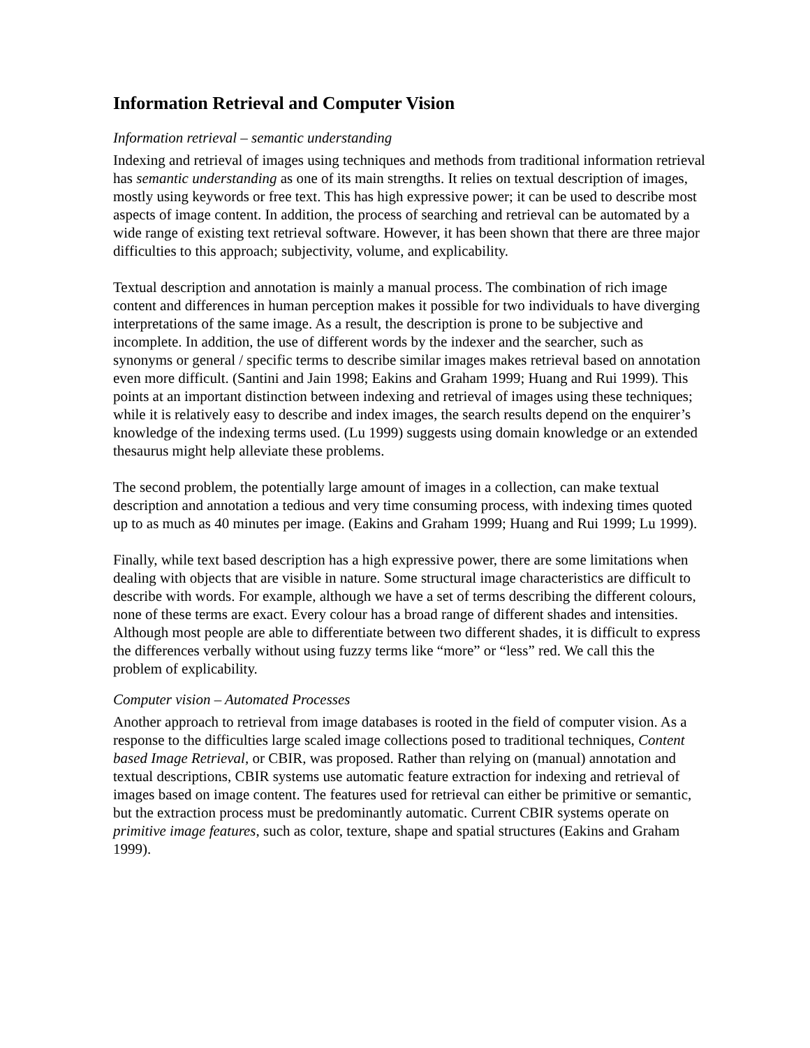Information Retrieval and Computer Vision
Information retrieval – semantic understanding
Indexing and retrieval of images using techniques and methods from traditional information retrieval has semantic understanding as one of its main strengths. It relies on textual description of images, mostly using keywords or free text. This has high expressive power; it can be used to describe most aspects of image content. In addition, the process of searching and retrieval can be automated by a wide range of existing text retrieval software. However, it has been shown that there are three major difficulties to this approach; subjectivity, volume, and explicability.
Textual description and annotation is mainly a manual process. The combination of rich image content and differences in human perception makes it possible for two individuals to have diverging interpretations of the same image. As a result, the description is prone to be subjective and incomplete. In addition, the use of different words by the indexer and the searcher, such as synonyms or general / specific terms to describe similar images makes retrieval based on annotation even more difficult. (Santini and Jain 1998; Eakins and Graham 1999; Huang and Rui 1999). This points at an important distinction between indexing and retrieval of images using these techniques; while it is relatively easy to describe and index images, the search results depend on the enquirer’s knowledge of the indexing terms used. (Lu 1999) suggests using domain knowledge or an extended thesaurus might help alleviate these problems.
The second problem, the potentially large amount of images in a collection, can make textual description and annotation a tedious and very time consuming process, with indexing times quoted up to as much as 40 minutes per image. (Eakins and Graham 1999; Huang and Rui 1999; Lu 1999).
Finally, while text based description has a high expressive power, there are some limitations when dealing with objects that are visible in nature. Some structural image characteristics are difficult to describe with words. For example, although we have a set of terms describing the different colours, none of these terms are exact. Every colour has a broad range of different shades and intensities. Although most people are able to differentiate between two different shades, it is difficult to express the differences verbally without using fuzzy terms like “more” or “less” red. We call this the problem of explicability.
Computer vision – Automated Processes
Another approach to retrieval from image databases is rooted in the field of computer vision. As a response to the difficulties large scaled image collections posed to traditional techniques, Content based Image Retrieval, or CBIR, was proposed. Rather than relying on (manual) annotation and textual descriptions, CBIR systems use automatic feature extraction for indexing and retrieval of images based on image content. The features used for retrieval can either be primitive or semantic, but the extraction process must be predominantly automatic. Current CBIR systems operate on primitive image features, such as color, texture, shape and spatial structures (Eakins and Graham 1999).